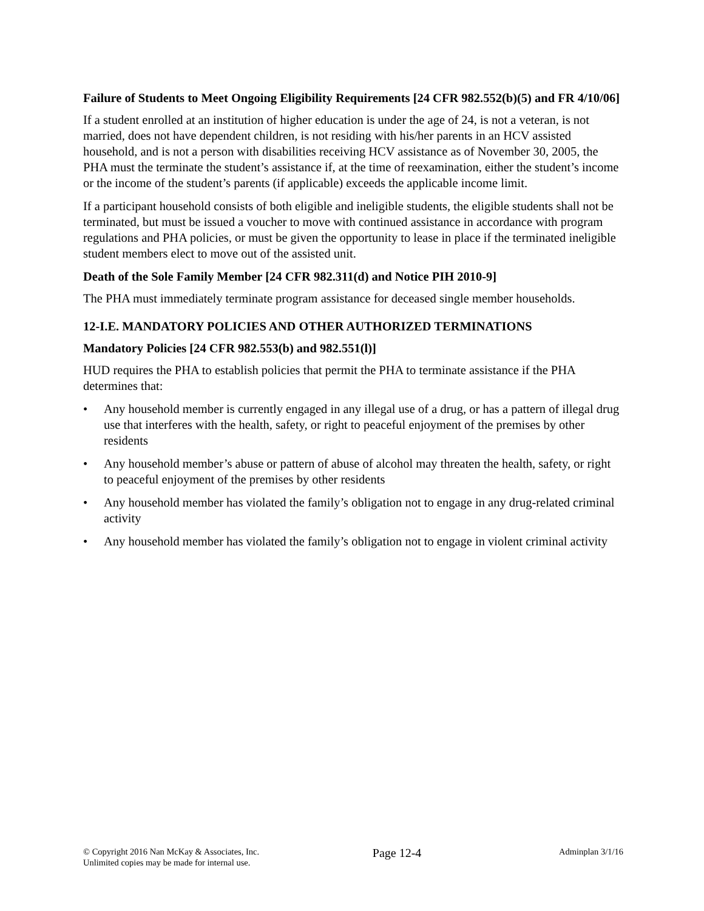Failure of Students to Meet Ongoing Eligibility Requirements [24 CFR 982.552(b)(5) and FR 4/10/06]
If a student enrolled at an institution of higher education is under the age of 24, is not a veteran, is not married, does not have dependent children, is not residing with his/her parents in an HCV assisted household, and is not a person with disabilities receiving HCV assistance as of November 30, 2005, the PHA must the terminate the student’s assistance if, at the time of reexamination, either the student’s income or the income of the student’s parents (if applicable) exceeds the applicable income limit.
If a participant household consists of both eligible and ineligible students, the eligible students shall not be terminated, but must be issued a voucher to move with continued assistance in accordance with program regulations and PHA policies, or must be given the opportunity to lease in place if the terminated ineligible student members elect to move out of the assisted unit.
Death of the Sole Family Member [24 CFR 982.311(d) and Notice PIH 2010-9]
The PHA must immediately terminate program assistance for deceased single member households.
12-I.E. MANDATORY POLICIES AND OTHER AUTHORIZED TERMINATIONS
Mandatory Policies [24 CFR 982.553(b) and 982.551(l)]
HUD requires the PHA to establish policies that permit the PHA to terminate assistance if the PHA determines that:
• Any household member is currently engaged in any illegal use of a drug, or has a pattern of illegal drug use that interferes with the health, safety, or right to peaceful enjoyment of the premises by other residents
• Any household member’s abuse or pattern of abuse of alcohol may threaten the health, safety, or right to peaceful enjoyment of the premises by other residents
• Any household member has violated the family’s obligation not to engage in any drug-related criminal activity
• Any household member has violated the family’s obligation not to engage in violent criminal activity
© Copyright 2016 Nan McKay & Associates, Inc.
Unlimited copies may be made for internal use.
Page 12-4
Adminplan 3/1/16